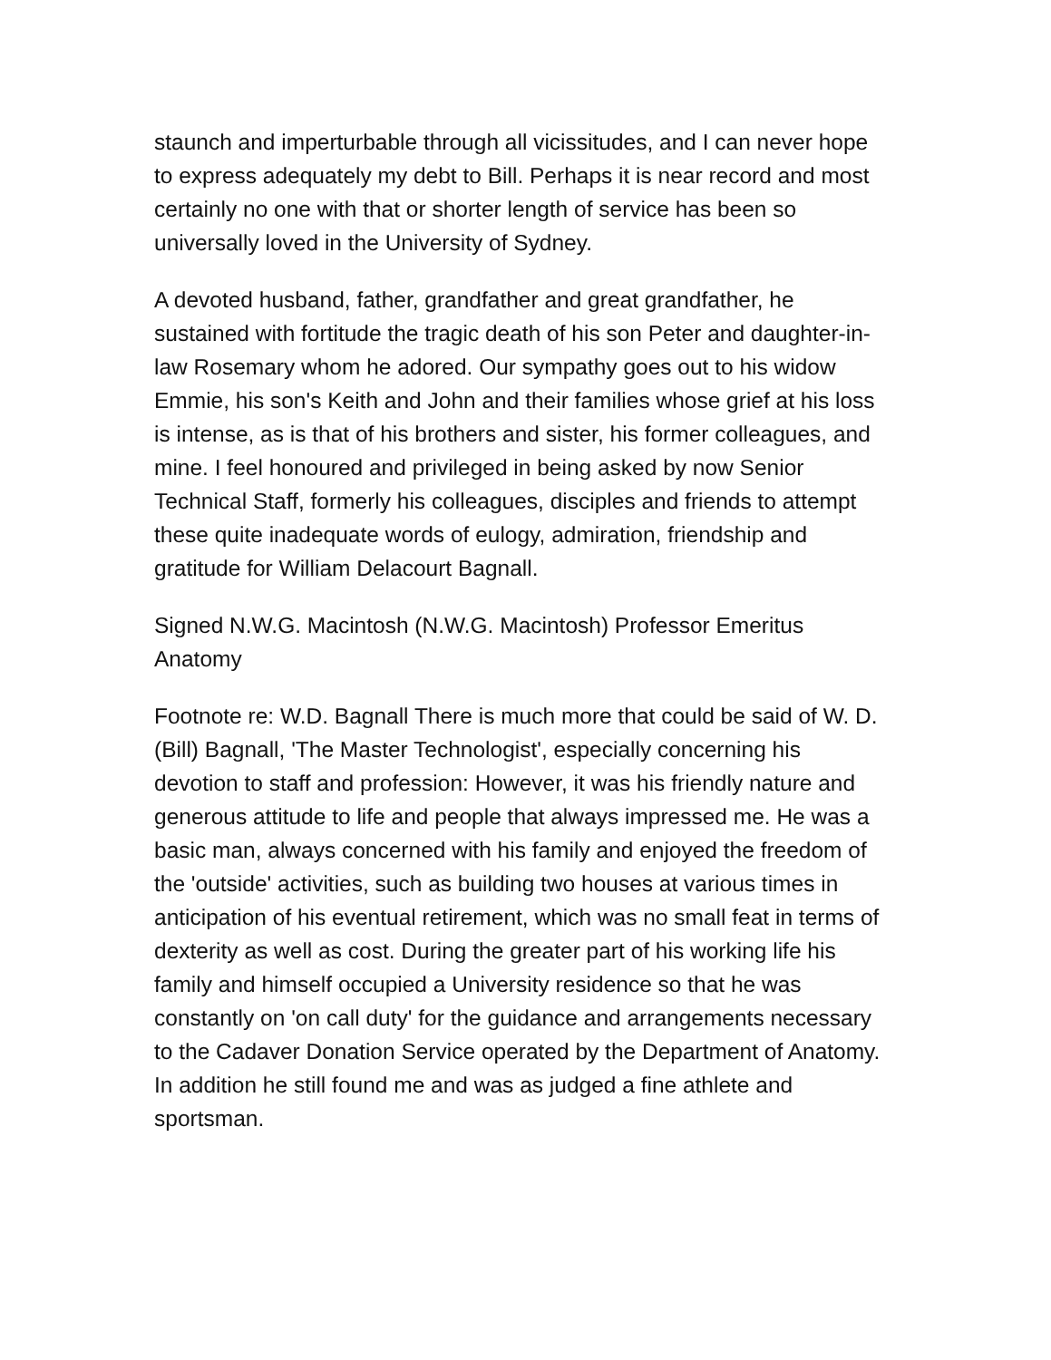staunch and imperturbable through all vicissitudes, and I can never hope to express adequately my debt to Bill. Perhaps it is near record and most certainly no one with that or shorter length of service has been so universally loved in the University of Sydney.
A devoted husband, father, grandfather and great grandfather, he sustained with fortitude the tragic death of his son Peter and daughter-in-law Rosemary whom he adored. Our sympathy goes out to his widow Emmie, his son's Keith and John and their families whose grief at his loss is intense, as is that of his brothers and sister, his former colleagues, and mine. I feel honoured and privileged in being asked by now Senior Technical Staff, formerly his colleagues, disciples and friends to attempt these quite inadequate words of eulogy, admiration, friendship and gratitude for William Delacourt Bagnall.
Signed N.W.G. Macintosh (N.W.G. Macintosh) Professor Emeritus Anatomy
Footnote re: W.D. Bagnall There is much more that could be said of W. D. (Bill) Bagnall, 'The Master Technologist', especially concerning his devotion to staff and profession: However, it was his friendly nature and generous attitude to life and people that always impressed me. He was a basic man, always concerned with his family and enjoyed the freedom of the 'outside' activities, such as building two houses at various times in anticipation of his eventual retirement, which was no small feat in terms of dexterity as well as cost. During the greater part of his working life his family and himself occupied a University residence so that he was constantly on 'on call duty' for the guidance and arrangements necessary to the Cadaver Donation Service operated by the Department of Anatomy. In addition he still found me and was as judged a fine athlete and sportsman.